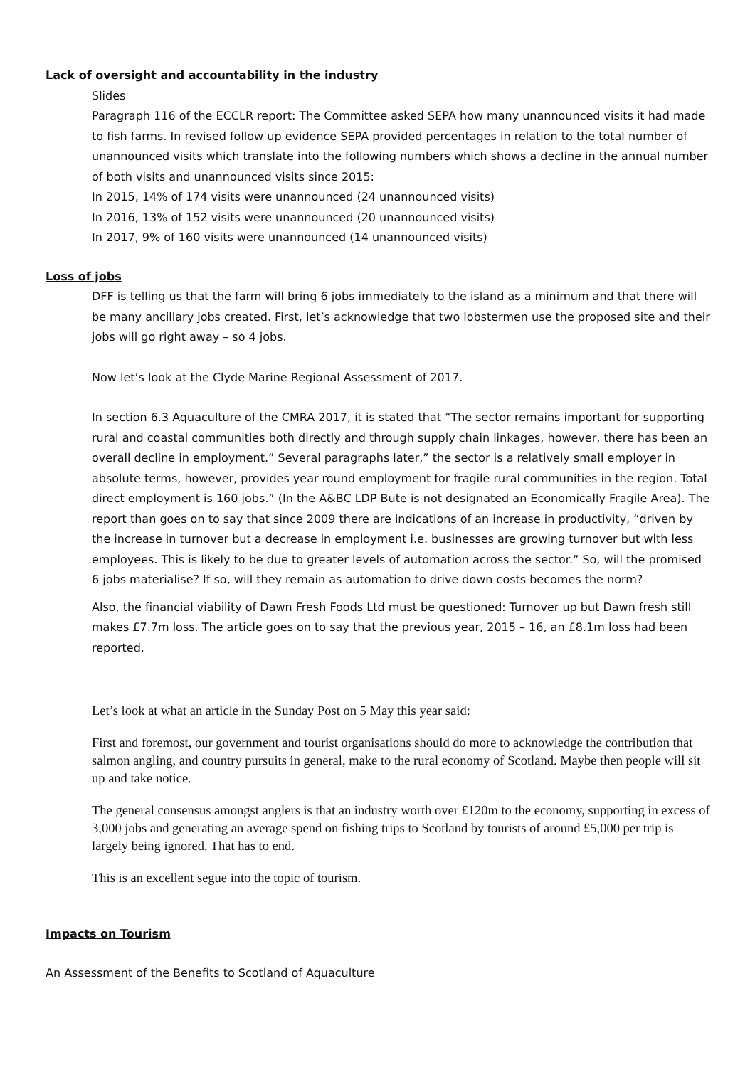Lack of oversight and accountability in the industry
Slides
Paragraph 116 of the ECCLR report: The Committee asked SEPA how many unannounced visits it had made to fish farms. In revised follow up evidence SEPA provided percentages in relation to the total number of unannounced visits which translate into the following numbers which shows a decline in the annual number of both visits and unannounced visits since 2015:
In 2015, 14% of 174 visits were unannounced (24 unannounced visits)
In 2016, 13% of 152 visits were unannounced (20 unannounced visits)
In 2017, 9% of 160 visits were unannounced (14 unannounced visits)
Loss of jobs
DFF is telling us that the farm will bring 6 jobs immediately to the island as a minimum and that there will be many ancillary jobs created. First, let’s acknowledge that two lobstermen use the proposed site and their jobs will go right away – so 4 jobs.
Now let’s look at the Clyde Marine Regional Assessment of 2017.
In section 6.3 Aquaculture of the CMRA 2017, it is stated that “The sector remains important for supporting rural and coastal communities both directly and through supply chain linkages, however, there has been an overall decline in employment.” Several paragraphs later,” the sector is a relatively small employer in absolute terms, however, provides year round employment for fragile rural communities in the region. Total direct employment is 160 jobs.” (In the A&BC LDP Bute is not designated an Economically Fragile Area). The report than goes on to say that since 2009 there are indications of an increase in productivity, “driven by the increase in turnover but a decrease in employment i.e. businesses are growing turnover but with less employees. This is likely to be due to greater levels of automation across the sector.” So, will the promised 6 jobs materialise? If so, will they remain as automation to drive down costs becomes the norm?
Also, the financial viability of Dawn Fresh Foods Ltd must be questioned: Turnover up but Dawn fresh still makes £7.7m loss. The article goes on to say that the previous year, 2015 – 16, an £8.1m loss had been reported.
Let’s look at what an article in the Sunday Post on 5 May this year said:
First and foremost, our government and tourist organisations should do more to acknowledge the contribution that salmon angling, and country pursuits in general, make to the rural economy of Scotland. Maybe then people will sit up and take notice.
The general consensus amongst anglers is that an industry worth over £120m to the economy, supporting in excess of 3,000 jobs and generating an average spend on fishing trips to Scotland by tourists of around £5,000 per trip is largely being ignored. That has to end.
This is an excellent segue into the topic of tourism.
Impacts on Tourism
An Assessment of the Benefits to Scotland of Aquaculture